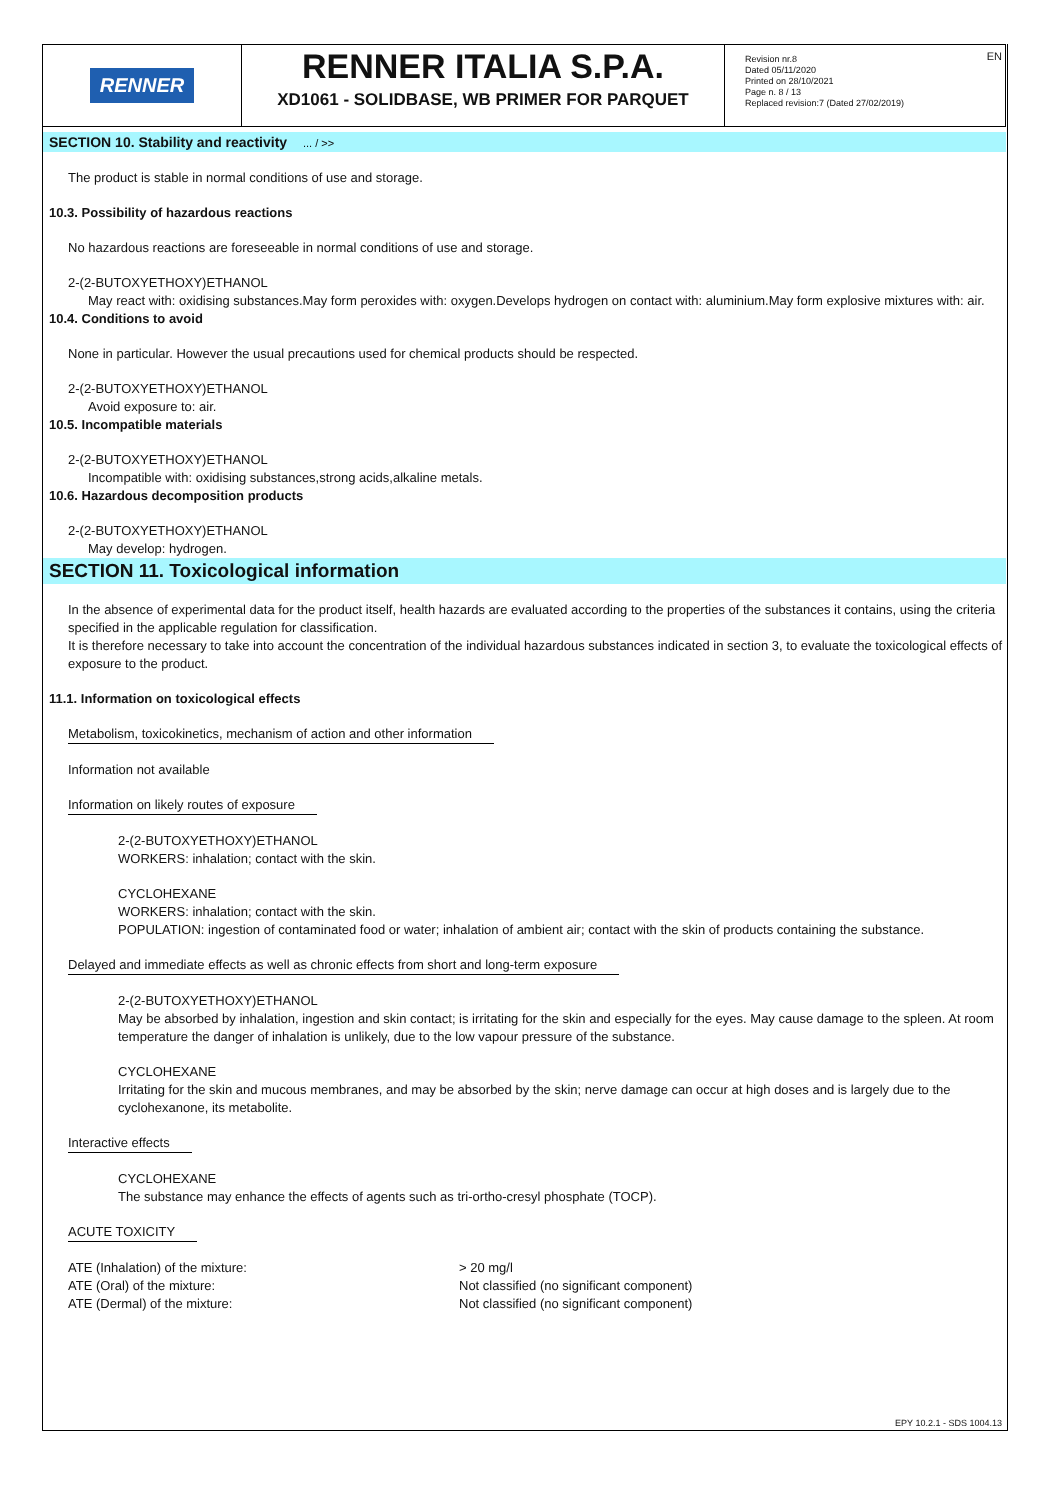RENNER
RENNER ITALIA S.P.A.
XD1061 - SOLIDBASE, WB PRIMER FOR PARQUET
Revision nr.8
Dated 05/11/2020
Printed on 28/10/2021
Page n. 8 / 13
Replaced revision:7 (Dated 27/02/2019)
EN
SECTION 10. Stability and reactivity ... / >>
The product is stable in normal conditions of use and storage.
10.3. Possibility of hazardous reactions
No hazardous reactions are foreseeable in normal conditions of use and storage.
2-(2-BUTOXYETHOXY)ETHANOL
May react with: oxidising substances.May form peroxides with: oxygen.Develops hydrogen on contact with: aluminium.May form explosive mixtures with: air.
10.4. Conditions to avoid
None in particular. However the usual precautions used for chemical products should be respected.
2-(2-BUTOXYETHOXY)ETHANOL
Avoid exposure to: air.
10.5. Incompatible materials
2-(2-BUTOXYETHOXY)ETHANOL
Incompatible with: oxidising substances,strong acids,alkaline metals.
10.6. Hazardous decomposition products
2-(2-BUTOXYETHOXY)ETHANOL
May develop: hydrogen.
SECTION 11. Toxicological information
In the absence of experimental data for the product itself, health hazards are evaluated according to the properties of the substances it contains, using the criteria specified in the applicable regulation for classification.
It is therefore necessary to take into account the concentration of the individual hazardous substances indicated in section 3, to evaluate the toxicological effects of exposure to the product.
11.1. Information on toxicological effects
Metabolism, toxicokinetics, mechanism of action and other information
Information not available
Information on likely routes of exposure
2-(2-BUTOXYETHOXY)ETHANOL
WORKERS: inhalation; contact with the skin.
CYCLOHEXANE
WORKERS: inhalation; contact with the skin.
POPULATION: ingestion of contaminated food or water; inhalation of ambient air; contact with the skin of products containing the substance.
Delayed and immediate effects as well as chronic effects from short and long-term exposure
2-(2-BUTOXYETHOXY)ETHANOL
May be absorbed by inhalation, ingestion and skin contact; is irritating for the skin and especially for the eyes. May cause damage to the spleen. At room temperature the danger of inhalation is unlikely, due to the low vapour pressure of the substance.
CYCLOHEXANE
Irritating for the skin and mucous membranes, and may be absorbed by the skin; nerve damage can occur at high doses and is largely due to the cyclohexanone, its metabolite.
Interactive effects
CYCLOHEXANE
The substance may enhance the effects of agents such as tri-ortho-cresyl phosphate (TOCP).
ACUTE TOXICITY
| ATE (Inhalation) of the mixture: | > 20 mg/l |
| ATE (Oral) of the mixture: | Not classified (no significant component) |
| ATE (Dermal) of the mixture: | Not classified (no significant component) |
EPY 10.2.1 - SDS 1004.13